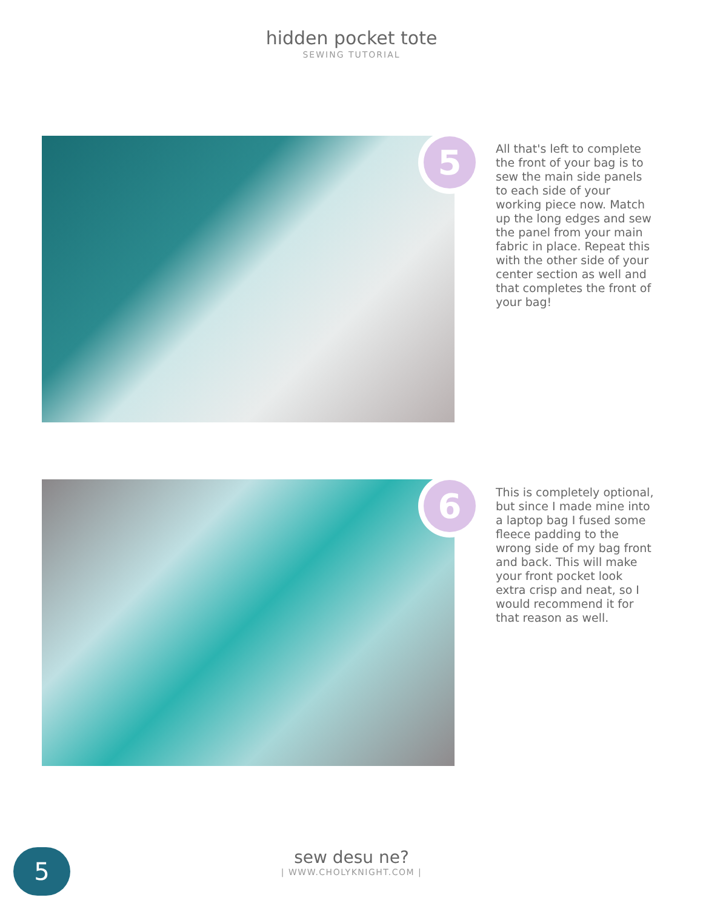hidden pocket tote
SEWING TUTORIAL
5
All that's left to complete the front of your bag is to sew the main side panels to each side of your working piece now. Match up the long edges and sew the panel from your main fabric in place. Repeat this with the other side of your center section as well and that completes the front of your bag!
6
This is completely optional, but since I made mine into a laptop bag I fused some fleece padding to the wrong side of my bag front and back. This will make your front pocket look extra crisp and neat, so I would recommend it for that reason as well.
5
sew desu ne?
| WWW.CHOLYKNIGHT.COM |